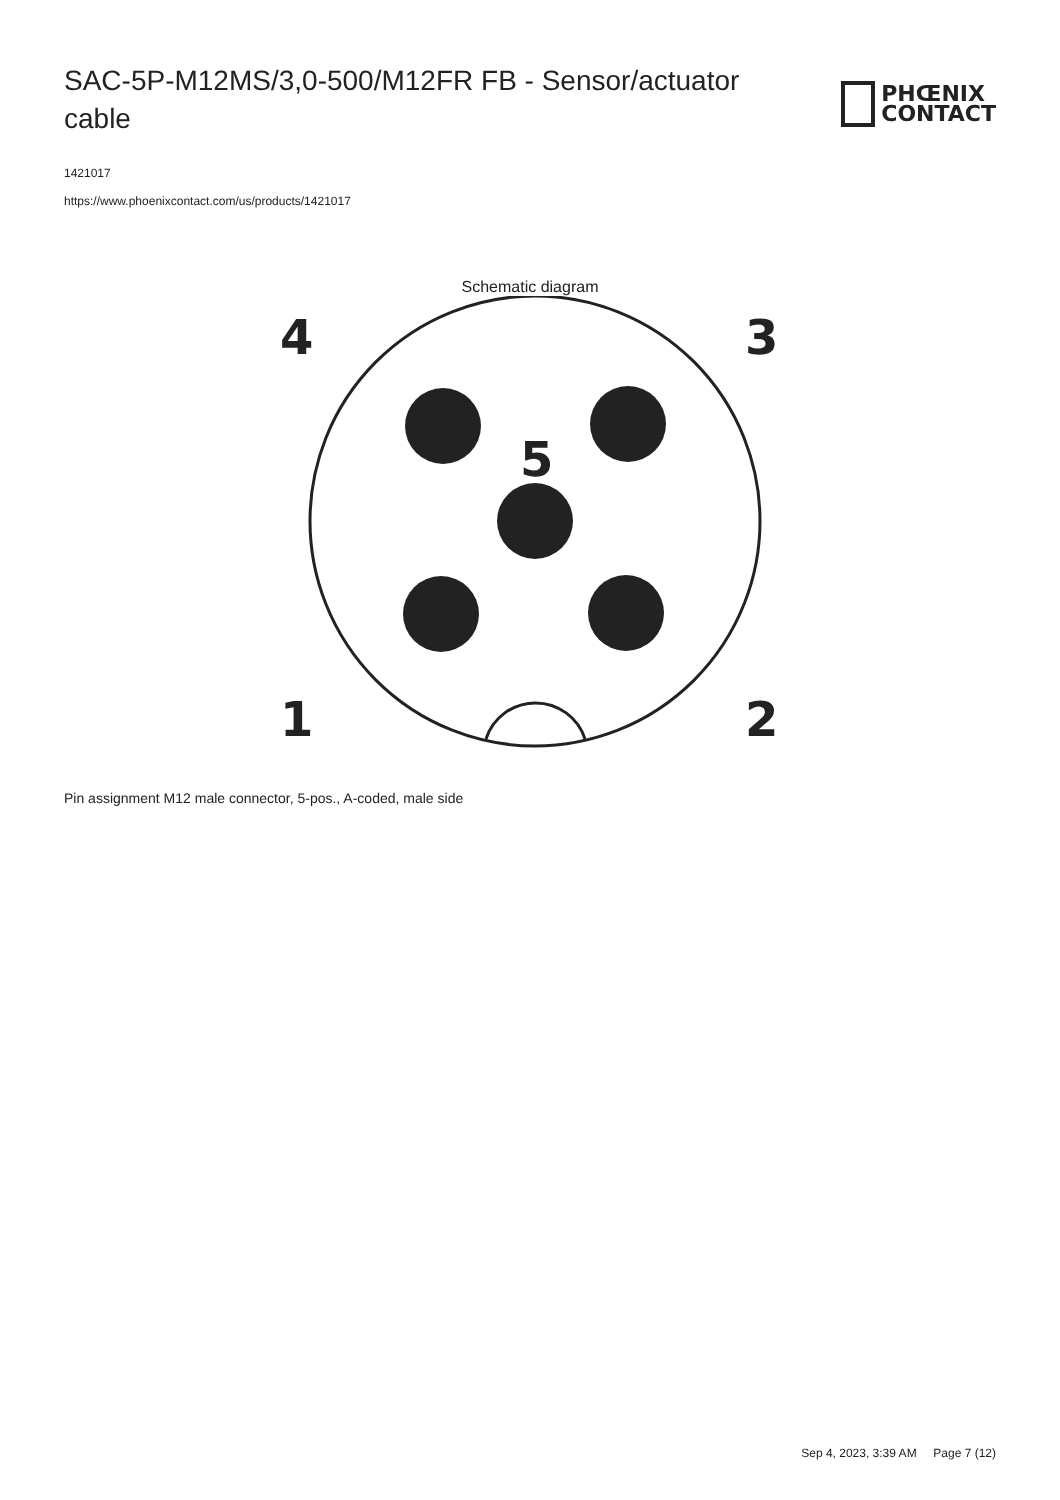SAC-5P-M12MS/3,0-500/M12FR FB - Sensor/actuator cable
PHŒNIX
CONTACT
1421017
https://www.phoenixcontact.com/us/products/1421017
Schematic diagram
4
3
5
1
2
Pin assignment M12 male connector, 5-pos., A-coded, male side
Sep 4, 2023, 3:39 AM Page 7 (12)